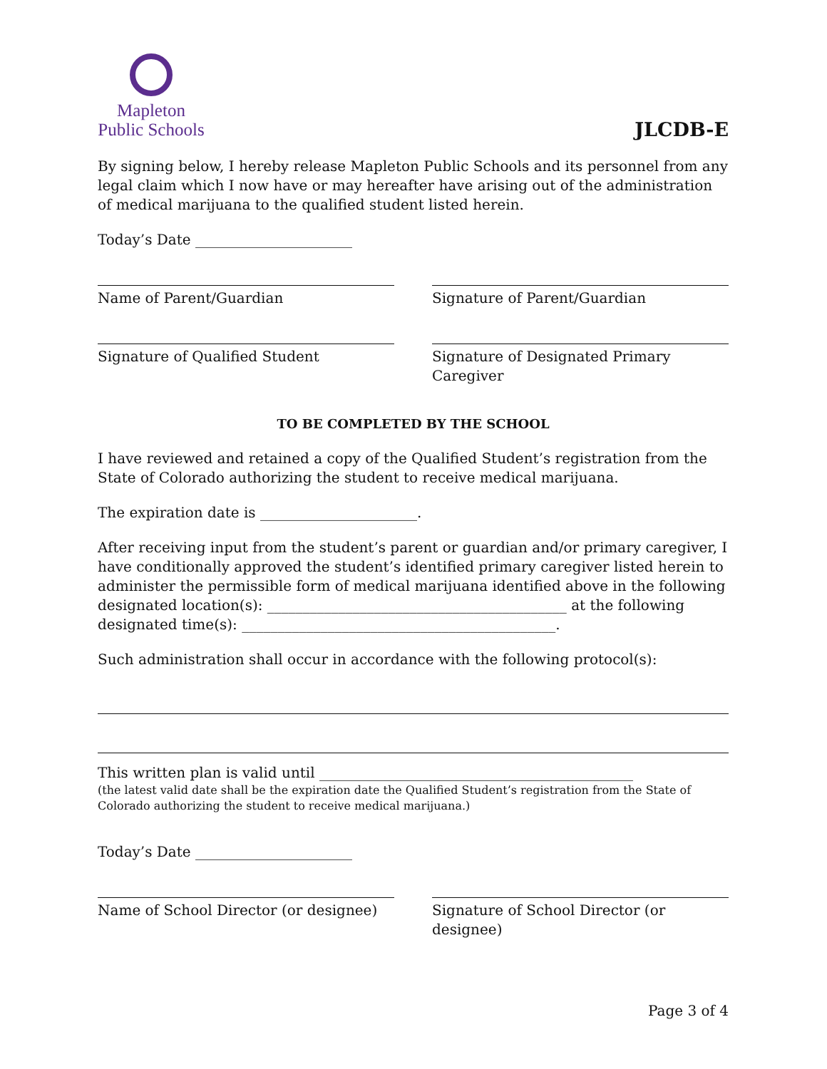Mapleton
Public Schools
JLCDB-E
By signing below, I hereby release Mapleton Public Schools and its personnel from any legal claim which I now have or may hereafter have arising out of the administration of medical marijuana to the qualified student listed herein.
Today’s Date ______________________
Name of Parent/Guardian Signature of Parent/Guardian
Signature of Qualified Student Signature of Designated Primary Caregiver
TO BE COMPLETED BY THE SCHOOL
I have reviewed and retained a copy of the Qualified Student’s registration from the State of Colorado authorizing the student to receive medical marijuana.
The expiration date is ______________________.
After receiving input from the student’s parent or guardian and/or primary caregiver, I have conditionally approved the student’s identified primary caregiver listed herein to administer the permissible form of medical marijuana identified above in the following designated location(s): __________________________________________ at the following designated time(s): ____________________________________________.
Such administration shall occur in accordance with the following protocol(s):
This written plan is valid until ____________________________________________
(the latest valid date shall be the expiration date the Qualified Student’s registration from the State of Colorado authorizing the student to receive medical marijuana.)
Today’s Date ______________________
Name of School Director (or designee)
Signature of School Director (or designee)
Page 3 of 4